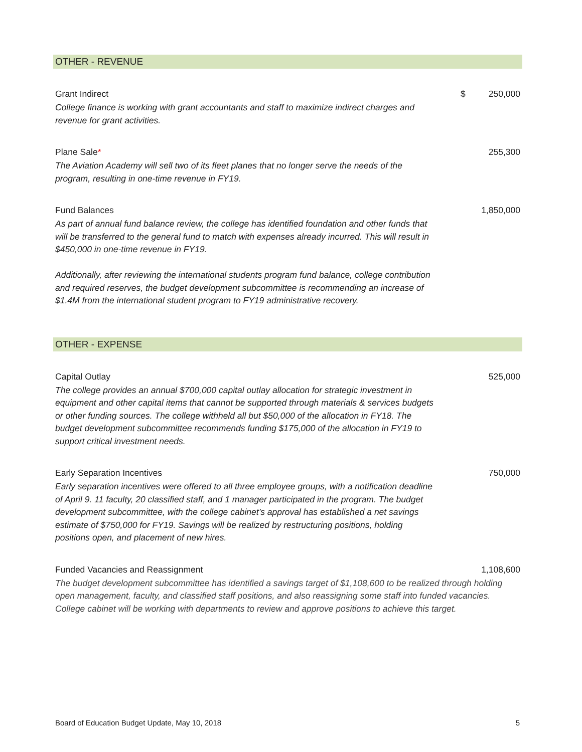OTHER - REVENUE
| Grant Indirect | $ | 250,000 |
| College finance is working with grant accountants and staff to maximize indirect charges and revenue for grant activities. | | |
| Plane Sale * | | 255,300 |
| The Aviation Academy will sell two of its fleet planes that no longer serve the needs of the program, resulting in one-time revenue in FY19. | | |
| Fund Balances | | 1,850,000 |
| As part of annual fund balance review, the college has identified foundation and other funds that will be transferred to the general fund to match with expenses already incurred. This will result in $450,000 in one-time revenue in FY19. Additionally, after reviewing the international students program fund balance, college contribution and required reserves, the budget development subcommittee is recommending an increase of $1.4M from the international student program to FY19 administrative recovery. | | |
OTHER - EXPENSE
| Capital Outlay | | 525,000 |
| The college provides an annual $700,000 capital outlay allocation for strategic investment in equipment and other capital items that cannot be supported through materials & services budgets or other funding sources. The college withheld all but $50,000 of the allocation in FY18. The budget development subcommittee recommends funding $175,000 of the allocation in FY19 to support critical investment needs. | | |
| Early Separation Incentives | | 750,000 |
| Early separation incentives were offered to all three employee groups, with a notification deadline of April 9. 11 faculty, 20 classified staff, and 1 manager participated in the program. The budget development subcommittee, with the college cabinet’s approval has established a net savings estimate of $750,000 for FY19. Savings will be realized by restructuring positions, holding positions open, and placement of new hires. | | |
| Funded Vacancies and Reassignment | | 1,108,600 |
| The budget development subcommittee has identified a savings target of $1,108,600 to be realized through holding open management, faculty, and classified staff positions, and also reassigning some staff into funded vacancies. College cabinet will be working with departments to review and approve positions to achieve this target. | | |
Board of Education Budget Update, May 10, 2018 5